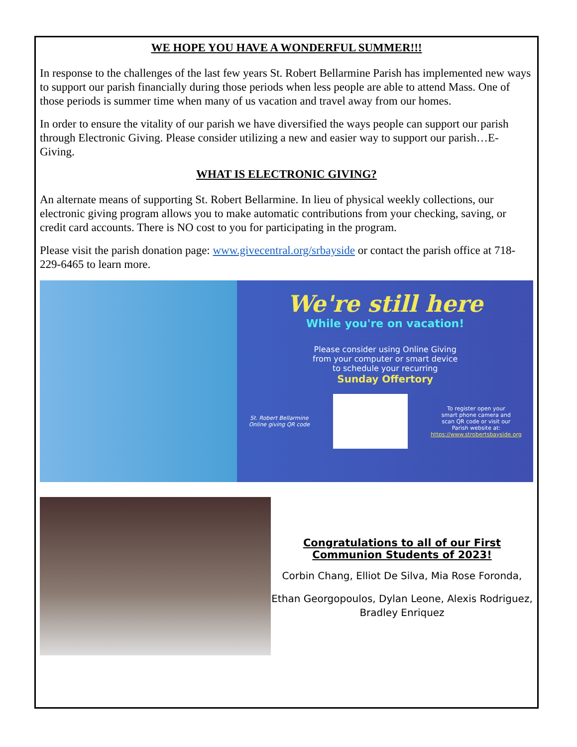WE HOPE YOU HAVE A WONDERFUL SUMMER!!!
In response to the challenges of the last few years St. Robert Bellarmine Parish has implemented new ways to support our parish financially during those periods when less people are able to attend Mass. One of those periods is summer time when many of us vacation and travel away from our homes.
In order to ensure the vitality of our parish we have diversified the ways people can support our parish through Electronic Giving. Please consider utilizing a new and easier way to support our parish…E-Giving.
WHAT IS ELECTRONIC GIVING?
An alternate means of supporting St. Robert Bellarmine. In lieu of physical weekly collections, our electronic giving program allows you to make automatic contributions from your checking, saving, or credit card accounts. There is NO cost to you for participating in the program.
Please visit the parish donation page: www.givecentral.org/srbayside or contact the parish office at 718-229-6465 to learn more.
We're still here
While you're on vacation!
Please consider using Online Giving
from your computer or smart device
to schedule your recurring
Sunday Offertory
St. Robert Bellarmine
Online giving QR code
To register open your
smart phone camera and
scan QR code or visit our
Parish website at:
https://www.strobertsbayside.org
Congratulations to all of our First Communion Students of 2023!
Corbin Chang, Elliot De Silva, Mia Rose Foronda,
Ethan Georgopoulos, Dylan Leone, Alexis Rodriguez, Bradley Enriquez